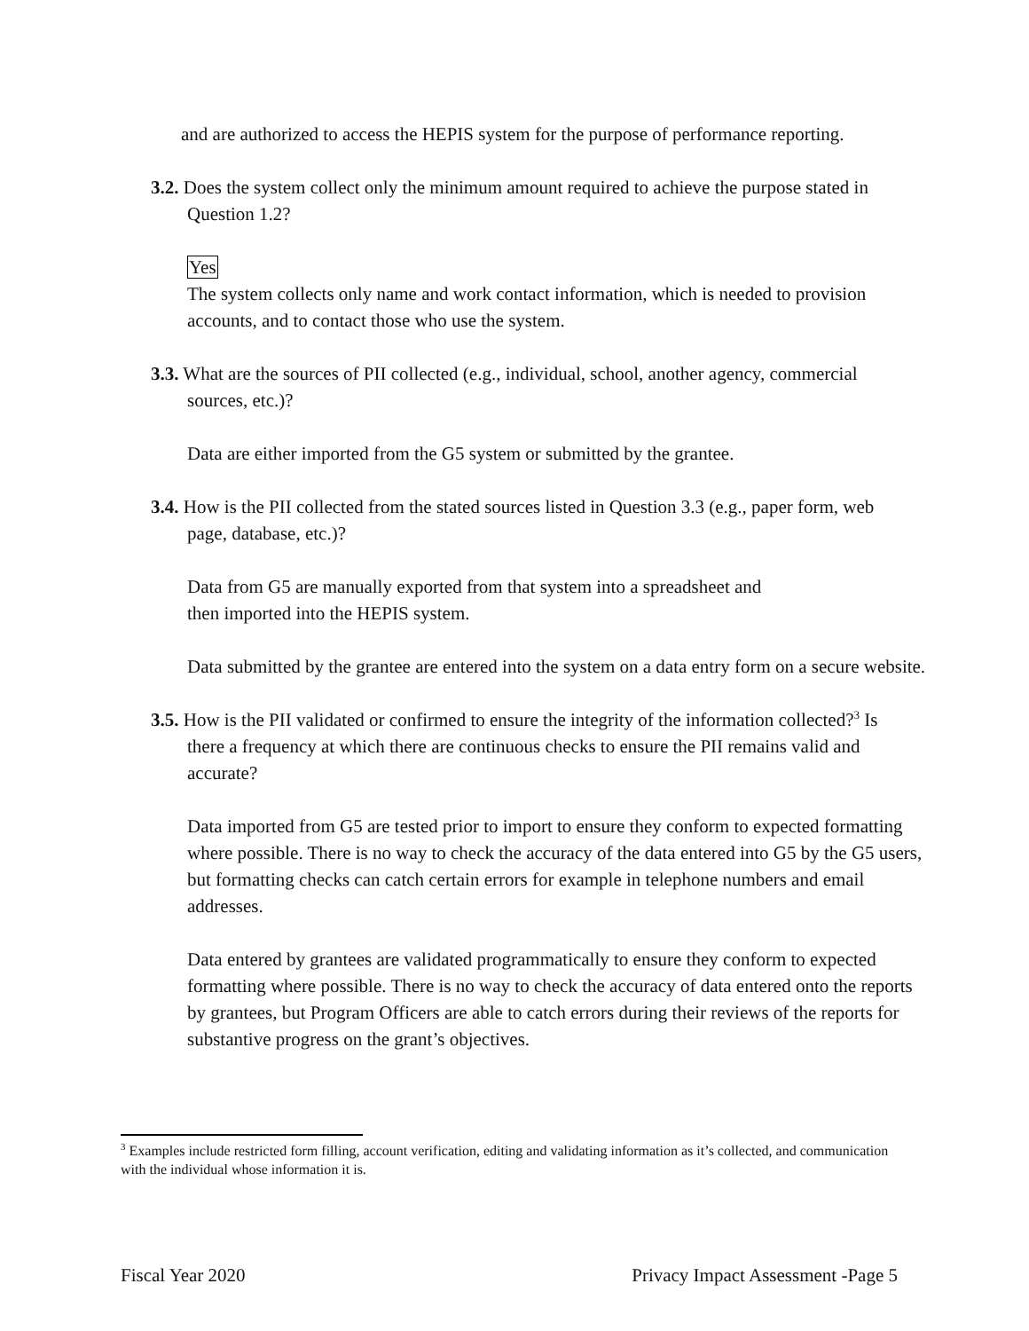and are authorized to access the HEPIS system for the purpose of performance reporting.
3.2. Does the system collect only the minimum amount required to achieve the purpose stated in Question 1.2?
Yes
The system collects only name and work contact information, which is needed to provision accounts, and to contact those who use the system.
3.3. What are the sources of PII collected (e.g., individual, school, another agency, commercial sources, etc.)?
Data are either imported from the G5 system or submitted by the grantee.
3.4. How is the PII collected from the stated sources listed in Question 3.3 (e.g., paper form, web page, database, etc.)?
Data from G5 are manually exported from that system into a spreadsheet and
then imported into the HEPIS system.
Data submitted by the grantee are entered into the system on a data entry form on a secure website.
3.5. How is the PII validated or confirmed to ensure the integrity of the information collected?<sup>3</sup> Is there a frequency at which there are continuous checks to ensure the PII remains valid and accurate?
Data imported from G5 are tested prior to import to ensure they conform to expected formatting where possible. There is no way to check the accuracy of the data entered into G5 by the G5 users, but formatting checks can catch certain errors for example in telephone numbers and email addresses.
Data entered by grantees are validated programmatically to ensure they conform to expected formatting where possible. There is no way to check the accuracy of data entered onto the reports by grantees, but Program Officers are able to catch errors during their reviews of the reports for substantive progress on the grant’s objectives.
<sup>3</sup> Examples include restricted form filling, account verification, editing and validating information as it’s collected, and communication with the individual whose information it is.
Fiscal Year 2020 Privacy Impact Assessment -Page 5